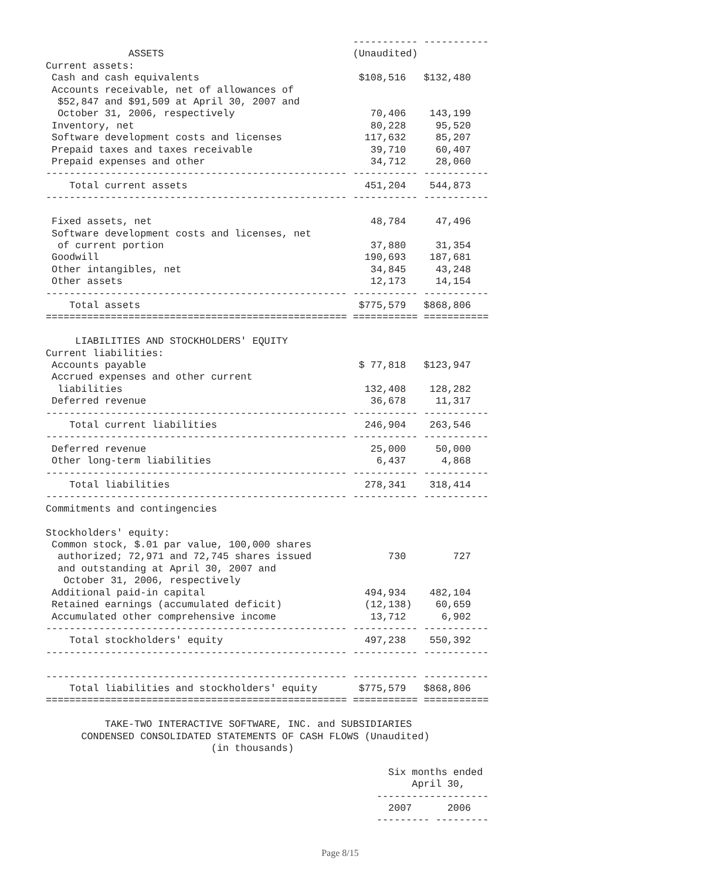----------- -----------
              ASSETS                                (Unaudited)
Current assets:
 Cash and cash equivalents                           $108,516   $132,480
 Accounts receivable, net of allowances of
  $52,847 and $91,509 at April 30, 2007 and
  October 31, 2006, respectively                       70,406    143,199
 Inventory, net                                        80,228     95,520
 Software development costs and licenses              117,632     85,207
 Prepaid taxes and taxes receivable                    39,710     60,407
 Prepaid expenses and other                            34,712     28,060
--------------------------------------------------- ----------- -----------
    Total current assets                              451,204    544,873
--------------------------------------------------- ----------- -----------

 Fixed assets, net                                     48,784     47,496
 Software development costs and licenses, net
  of current portion                                   37,880     31,354
 Goodwill                                             190,693    187,681
 Other intangibles, net                                34,845     43,248
 Other assets                                          12,173     14,154
--------------------------------------------------- ----------- -----------
    Total assets                                     $775,579   $868,806
=================================================== =========== ===========

     LIABILITIES AND STOCKHOLDERS' EQUITY
Current liabilities:
 Accounts payable                                    $ 77,818   $123,947
 Accrued expenses and other current
  liabilities                                         132,408    128,282
 Deferred revenue                                      36,678     11,317
--------------------------------------------------- ----------- -----------
    Total current liabilities                         246,904    263,546
--------------------------------------------------- ----------- -----------
 Deferred revenue                                      25,000     50,000
 Other long-term liabilities                            6,437      4,868
--------------------------------------------------- ----------- -----------
    Total liabilities                                 278,341    318,414
--------------------------------------------------- ----------- -----------
Commitments and contingencies

Stockholders' equity:
 Common stock, $.01 par value, 100,000 shares
  authorized; 72,971 and 72,745 shares issued             730        727
  and outstanding at April 30, 2007 and
   October 31, 2006, respectively
 Additional paid-in capital                           494,934    482,104
 Retained earnings (accumulated deficit)              (12,138)    60,659
 Accumulated other comprehensive income                13,712      6,902
--------------------------------------------------- ----------- -----------
    Total stockholders' equity                        497,238    550,392
--------------------------------------------------- ----------- -----------

--------------------------------------------------- ----------- -----------
    Total liabilities and stockholders' equity       $775,579   $868,806
=================================================== =========== ===========

          TAKE-TWO INTERACTIVE SOFTWARE, INC. and SUBSIDIARIES
      CONDENSED CONSOLIDATED STATEMENTS OF CASH FLOWS (Unaudited)
                            (in thousands)

                                                          Six months ended
                                                              April 30,
                                                        -------------------
                                                          2007      2006
                                                        --------- ---------
Page 8/15